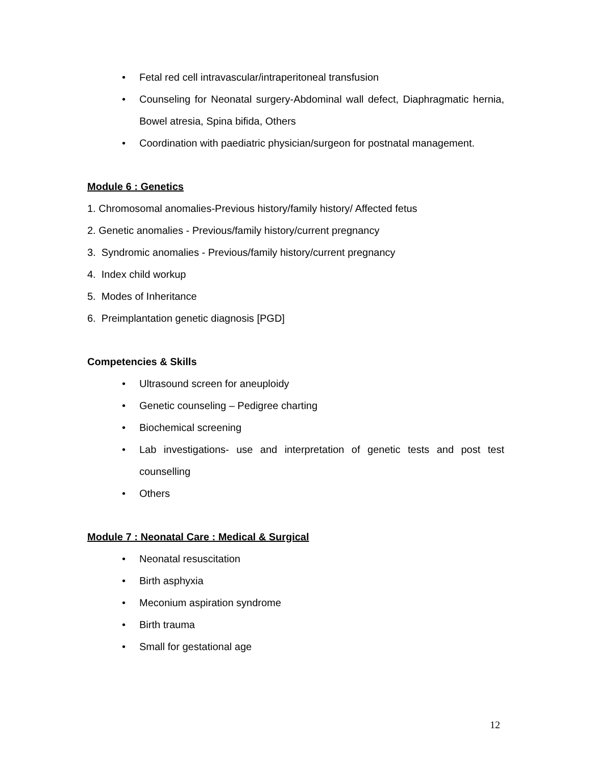• Fetal red cell intravascular/intraperitoneal transfusion
• Counseling for Neonatal surgery-Abdominal wall defect, Diaphragmatic hernia, Bowel atresia, Spina bifida, Others
• Coordination with paediatric physician/surgeon for postnatal management.
Module 6 : Genetics
1. Chromosomal anomalies-Previous history/family history/ Affected fetus
2. Genetic anomalies - Previous/family history/current pregnancy
3. Syndromic anomalies - Previous/family history/current pregnancy
4. Index child workup
5. Modes of Inheritance
6. Preimplantation genetic diagnosis [PGD]
Competencies & Skills
• Ultrasound screen for aneuploidy
• Genetic counseling – Pedigree charting
• Biochemical screening
• Lab investigations- use and interpretation of genetic tests and post test counselling
• Others
Module 7 : Neonatal Care : Medical & Surgical
• Neonatal resuscitation
• Birth asphyxia
• Meconium aspiration syndrome
• Birth trauma
• Small for gestational age
12